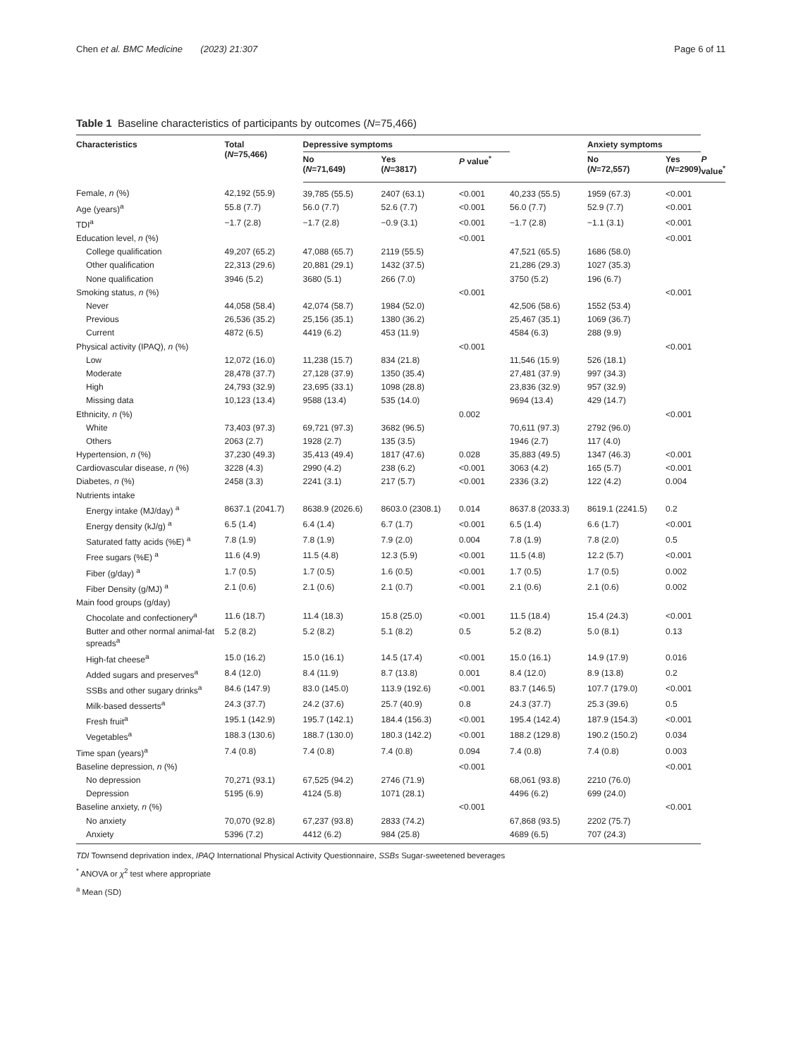Chen et al. BMC Medicine (2023) 21:307
Page 6 of 11
Table 1 Baseline characteristics of participants by outcomes (N=75,466)
| Characteristics | Total ( N =75,466) | Depressive symptoms | | | | Anxiety symptoms | | |
| --- | --- | --- | --- | --- | --- | --- | --- | --- |
| | | No ( N =71,649) | Yes ( N =3817) | P value<sup>*</sup> | | No ( N =72,557) | Yes ( N =2909) | P value<sup>*</sup> |
| Female, n (%) | 42,192 (55.9) | 39,785 (55.5) | 2407 (63.1) | <0.001 | 40,233 (55.5) | 1959 (67.3) | <0.001 | |
| Age (years)<sup>a</sup> | 55.8 (7.7) | 56.0 (7.7) | 52.6 (7.7) | <0.001 | 56.0 (7.7) | 52.9 (7.7) | <0.001 | |
| TDI<sup>a</sup> | −1.7 (2.8) | −1.7 (2.8) | −0.9 (3.1) | <0.001 | −1.7 (2.8) | −1.1 (3.1) | <0.001 | |
| Education level, n (%) | | | | <0.001 | | | <0.001 | |
| College qualification | 49,207 (65.2) | 47,088 (65.7) | 2119 (55.5) | | 47,521 (65.5) | 1686 (58.0) | | |
| Other qualification | 22,313 (29.6) | 20,881 (29.1) | 1432 (37.5) | | 21,286 (29.3) | 1027 (35.3) | | |
| None qualification | 3946 (5.2) | 3680 (5.1) | 266 (7.0) | | 3750 (5.2) | 196 (6.7) | | |
| Smoking status, n (%) | | | | <0.001 | | | <0.001 | |
| Never | 44,058 (58.4) | 42,074 (58.7) | 1984 (52.0) | | 42,506 (58.6) | 1552 (53.4) | | |
| Previous | 26,536 (35.2) | 25,156 (35.1) | 1380 (36.2) | | 25,467 (35.1) | 1069 (36.7) | | |
| Current | 4872 (6.5) | 4419 (6.2) | 453 (11.9) | | 4584 (6.3) | 288 (9.9) | | |
| Physical activity (IPAQ), n (%) | | | | <0.001 | | | <0.001 | |
| Low | 12,072 (16.0) | 11,238 (15.7) | 834 (21.8) | | 11,546 (15.9) | 526 (18.1) | | |
| Moderate | 28,478 (37.7) | 27,128 (37.9) | 1350 (35.4) | | 27,481 (37.9) | 997 (34.3) | | |
| High | 24,793 (32.9) | 23,695 (33.1) | 1098 (28.8) | | 23,836 (32.9) | 957 (32.9) | | |
| Missing data | 10,123 (13.4) | 9588 (13.4) | 535 (14.0) | | 9694 (13.4) | 429 (14.7) | | |
| Ethnicity, n (%) | | | | 0.002 | | | <0.001 | |
| White | 73,403 (97.3) | 69,721 (97.3) | 3682 (96.5) | | 70,611 (97.3) | 2792 (96.0) | | |
| Others | 2063 (2.7) | 1928 (2.7) | 135 (3.5) | | 1946 (2.7) | 117 (4.0) | | |
| Hypertension, n (%) | 37,230 (49.3) | 35,413 (49.4) | 1817 (47.6) | 0.028 | 35,883 (49.5) | 1347 (46.3) | <0.001 | |
| Cardiovascular disease, n (%) | 3228 (4.3) | 2990 (4.2) | 238 (6.2) | <0.001 | 3063 (4.2) | 165 (5.7) | <0.001 | |
| Diabetes, n (%) | 2458 (3.3) | 2241 (3.1) | 217 (5.7) | <0.001 | 2336 (3.2) | 122 (4.2) | 0.004 | |
| Nutrients intake | | | | | | | | |
| Energy intake (MJ/day) <sup>a</sup> | 8637.1 (2041.7) | 8638.9 (2026.6) | 8603.0 (2308.1) | 0.014 | 8637.8 (2033.3) | 8619.1 (2241.5) | 0.2 | |
| Energy density (kJ/g) <sup>a</sup> | 6.5 (1.4) | 6.4 (1.4) | 6.7 (1.7) | <0.001 | 6.5 (1.4) | 6.6 (1.7) | <0.001 | |
| Saturated fatty acids (%E) <sup>a</sup> | 7.8 (1.9) | 7.8 (1.9) | 7.9 (2.0) | 0.004 | 7.8 (1.9) | 7.8 (2.0) | 0.5 | |
| Free sugars (%E) <sup>a</sup> | 11.6 (4.9) | 11.5 (4.8) | 12.3 (5.9) | <0.001 | 11.5 (4.8) | 12.2 (5.7) | <0.001 | |
| Fiber (g/day) <sup>a</sup> | 1.7 (0.5) | 1.7 (0.5) | 1.6 (0.5) | <0.001 | 1.7 (0.5) | 1.7 (0.5) | 0.002 | |
| Fiber Density (g/MJ) <sup>a</sup> | 2.1 (0.6) | 2.1 (0.6) | 2.1 (0.7) | <0.001 | 2.1 (0.6) | 2.1 (0.6) | 0.002 | |
| Main food groups (g/day) | | | | | | | | |
| Chocolate and confectionery<sup>a</sup> | 11.6 (18.7) | 11.4 (18.3) | 15.8 (25.0) | <0.001 | 11.5 (18.4) | 15.4 (24.3) | <0.001 | |
| Butter and other normal animal-fat spreads<sup>a</sup> | 5.2 (8.2) | 5.2 (8.2) | 5.1 (8.2) | 0.5 | 5.2 (8.2) | 5.0 (8.1) | 0.13 | |
| High-fat cheese<sup>a</sup> | 15.0 (16.2) | 15.0 (16.1) | 14.5 (17.4) | <0.001 | 15.0 (16.1) | 14.9 (17.9) | 0.016 | |
| Added sugars and preserves<sup>a</sup> | 8.4 (12.0) | 8.4 (11.9) | 8.7 (13.8) | 0.001 | 8.4 (12.0) | 8.9 (13.8) | 0.2 | |
| SSBs and other sugary drinks<sup>a</sup> | 84.6 (147.9) | 83.0 (145.0) | 113.9 (192.6) | <0.001 | 83.7 (146.5) | 107.7 (179.0) | <0.001 | |
| Milk-based desserts<sup>a</sup> | 24.3 (37.7) | 24.2 (37.6) | 25.7 (40.9) | 0.8 | 24.3 (37.7) | 25.3 (39.6) | 0.5 | |
| Fresh fruit<sup>a</sup> | 195.1 (142.9) | 195.7 (142.1) | 184.4 (156.3) | <0.001 | 195.4 (142.4) | 187.9 (154.3) | <0.001 | |
| Vegetables<sup>a</sup> | 188.3 (130.6) | 188.7 (130.0) | 180.3 (142.2) | <0.001 | 188.2 (129.8) | 190.2 (150.2) | 0.034 | |
| Time span (years)<sup>a</sup> | 7.4 (0.8) | 7.4 (0.8) | 7.4 (0.8) | 0.094 | 7.4 (0.8) | 7.4 (0.8) | 0.003 | |
| Baseline depression, n (%) | | | | <0.001 | | | <0.001 | |
| No depression | 70,271 (93.1) | 67,525 (94.2) | 2746 (71.9) | | 68,061 (93.8) | 2210 (76.0) | | |
| Depression | 5195 (6.9) | 4124 (5.8) | 1071 (28.1) | | 4496 (6.2) | 699 (24.0) | | |
| Baseline anxiety, n (%) | | | | <0.001 | | | <0.001 | |
| No anxiety | 70,070 (92.8) | 67,237 (93.8) | 2833 (74.2) | | 67,868 (93.5) | 2202 (75.7) | | |
| Anxiety | 5396 (7.2) | 4412 (6.2) | 984 (25.8) | | 4689 (6.5) | 707 (24.3) | | |
TDI Townsend deprivation index, IPAQ International Physical Activity Questionnaire, SSBs Sugar-sweetened beverages
<sup>*</sup> ANOVA or χ<sup>2</sup> test where appropriate
<sup>a</sup> Mean (SD)